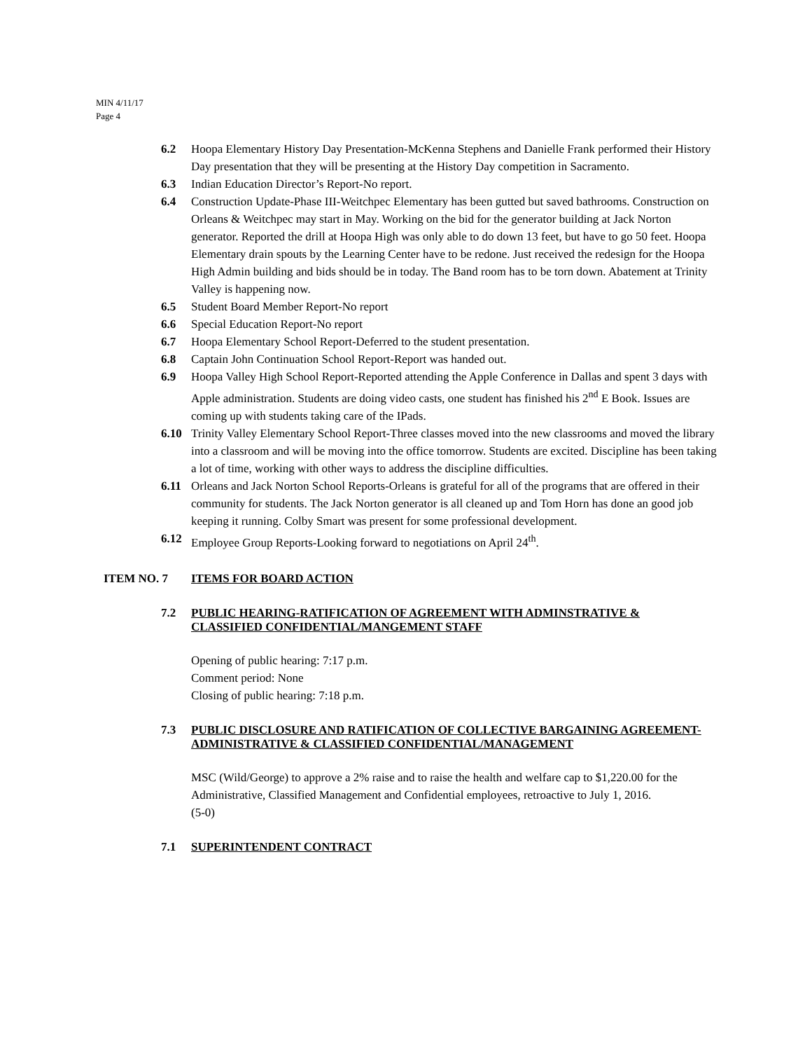MIN 4/11/17
Page 4
6.2 Hoopa Elementary History Day Presentation-McKenna Stephens and Danielle Frank performed their History Day presentation that they will be presenting at the History Day competition in Sacramento.
6.3 Indian Education Director’s Report-No report.
6.4 Construction Update-Phase III-Weitchpec Elementary has been gutted but saved bathrooms. Construction on Orleans & Weitchpec may start in May. Working on the bid for the generator building at Jack Norton generator. Reported the drill at Hoopa High was only able to do down 13 feet, but have to go 50 feet. Hoopa Elementary drain spouts by the Learning Center have to be redone. Just received the redesign for the Hoopa High Admin building and bids should be in today. The Band room has to be torn down. Abatement at Trinity Valley is happening now.
6.5 Student Board Member Report-No report
6.6 Special Education Report-No report
6.7 Hoopa Elementary School Report-Deferred to the student presentation.
6.8 Captain John Continuation School Report-Report was handed out.
6.9 Hoopa Valley High School Report-Reported attending the Apple Conference in Dallas and spent 3 days with Apple administration. Students are doing video casts, one student has finished his 2<sup>nd</sup> E Book. Issues are coming up with students taking care of the IPads.
6.10 Trinity Valley Elementary School Report-Three classes moved into the new classrooms and moved the library into a classroom and will be moving into the office tomorrow. Students are excited. Discipline has been taking a lot of time, working with other ways to address the discipline difficulties.
6.11 Orleans and Jack Norton School Reports-Orleans is grateful for all of the programs that are offered in their community for students. The Jack Norton generator is all cleaned up and Tom Horn has done an good job keeping it running. Colby Smart was present for some professional development.
6.12 Employee Group Reports-Looking forward to negotiations on April 24<sup>th</sup>.
ITEM NO. 7 ITEMS FOR BOARD ACTION
7.2 PUBLIC HEARING-RATIFICATION OF AGREEMENT WITH ADMINSTRATIVE & CLASSIFIED CONFIDENTIAL/MANGEMENT STAFF
Opening of public hearing: 7:17 p.m.
Comment period: None
Closing of public hearing: 7:18 p.m.
7.3 PUBLIC DISCLOSURE AND RATIFICATION OF COLLECTIVE BARGAINING AGREEMENT-ADMINISTRATIVE & CLASSIFIED CONFIDENTIAL/MANAGEMENT
MSC (Wild/George) to approve a 2% raise and to raise the health and welfare cap to $1,220.00 for the Administrative, Classified Management and Confidential employees, retroactive to July 1, 2016.
(5-0)
7.1 SUPERINTENDENT CONTRACT